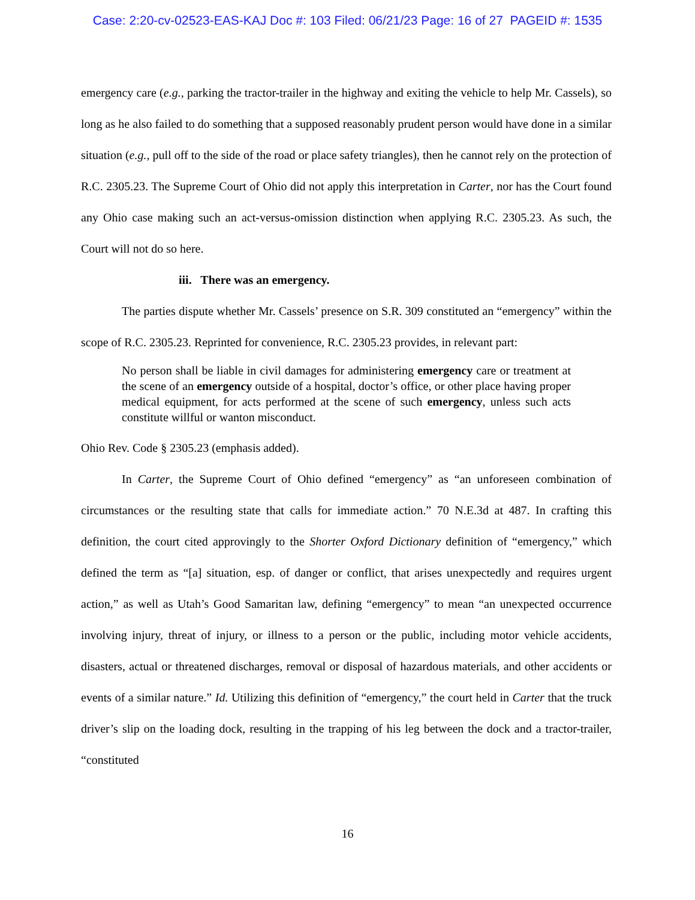Case: 2:20-cv-02523-EAS-KAJ Doc #: 103 Filed: 06/21/23 Page: 16 of 27 PAGEID #: 1535
emergency care (e.g., parking the tractor-trailer in the highway and exiting the vehicle to help Mr. Cassels), so long as he also failed to do something that a supposed reasonably prudent person would have done in a similar situation (e.g., pull off to the side of the road or place safety triangles), then he cannot rely on the protection of R.C. 2305.23. The Supreme Court of Ohio did not apply this interpretation in Carter, nor has the Court found any Ohio case making such an act-versus-omission distinction when applying R.C. 2305.23. As such, the Court will not do so here.
iii. There was an emergency.
The parties dispute whether Mr. Cassels’ presence on S.R. 309 constituted an “emergency” within the scope of R.C. 2305.23. Reprinted for convenience, R.C. 2305.23 provides, in relevant part:
No person shall be liable in civil damages for administering emergency care or treatment at the scene of an emergency outside of a hospital, doctor’s office, or other place having proper medical equipment, for acts performed at the scene of such emergency, unless such acts constitute willful or wanton misconduct.
Ohio Rev. Code § 2305.23 (emphasis added).
In Carter, the Supreme Court of Ohio defined “emergency” as “an unforeseen combination of circumstances or the resulting state that calls for immediate action.” 70 N.E.3d at 487. In crafting this definition, the court cited approvingly to the Shorter Oxford Dictionary definition of “emergency,” which defined the term as “[a] situation, esp. of danger or conflict, that arises unexpectedly and requires urgent action,” as well as Utah’s Good Samaritan law, defining “emergency” to mean “an unexpected occurrence involving injury, threat of injury, or illness to a person or the public, including motor vehicle accidents, disasters, actual or threatened discharges, removal or disposal of hazardous materials, and other accidents or events of a similar nature.” Id. Utilizing this definition of “emergency,” the court held in Carter that the truck driver’s slip on the loading dock, resulting in the trapping of his leg between the dock and a tractor-trailer, “constituted
16